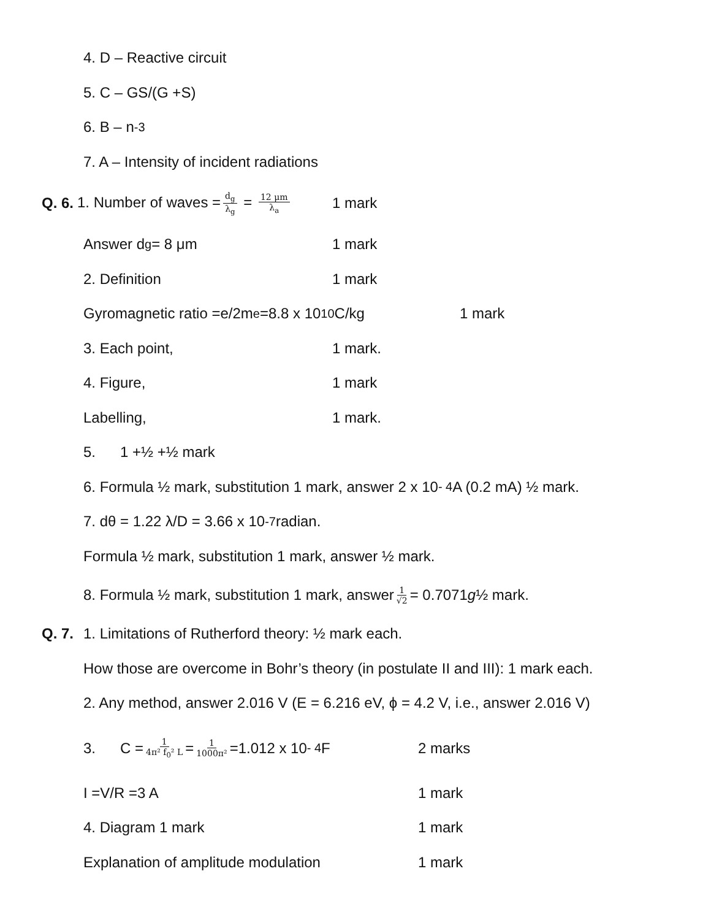4. D – Reactive circuit
5. C – GS/(G +S)
6. B – n<sup>-3</sup>
7. A – Intensity of incident radiations
Q. 6. 1. Number of waves = d<sub>g</sub> λ<sub>g</sub> = 12 μm λ<sub>a</sub> 1 mark
Answer d<sub>g</sub> = 8 μm 1 mark
2. Definition 1 mark
Gyromagnetic ratio =e/2m<sub>e</sub> =8.8 x 10<sup>10</sup> C/kg 1 mark
3. Each point, 1 mark.
4. Figure, 1 mark
Labelling, 1 mark.
5. 1 +½ +½ mark
6. Formula ½ mark, substitution 1 mark, answer 2 x 10<sup>- 4</sup> A (0.2 mA) ½ mark.
7. dθ = 1.22 λ/D = 3.66 x 10<sup>-7</sup> radian.
Formula ½ mark, substitution 1 mark, answer ½ mark.
8. Formula ½ mark, substitution 1 mark, answer 1 √2 = 0.7071 g ½ mark.
Q. 7. 1. Limitations of Rutherford theory: ½ mark each.
How those are overcome in Bohr’s theory (in postulate II and III): 1 mark each.
2. Any method, answer 2.016 V (E = 6.216 eV, ϕ = 4.2 V, i.e., answer 2.016 V)
3. C = 1 4π² f<sub>0</sub>² L = 1 1000π² =1.012 x 10<sup>- 4</sup> F 2 marks
I =V/R =3 A 1 mark
4. Diagram 1 mark 1 mark
Explanation of amplitude modulation 1 mark